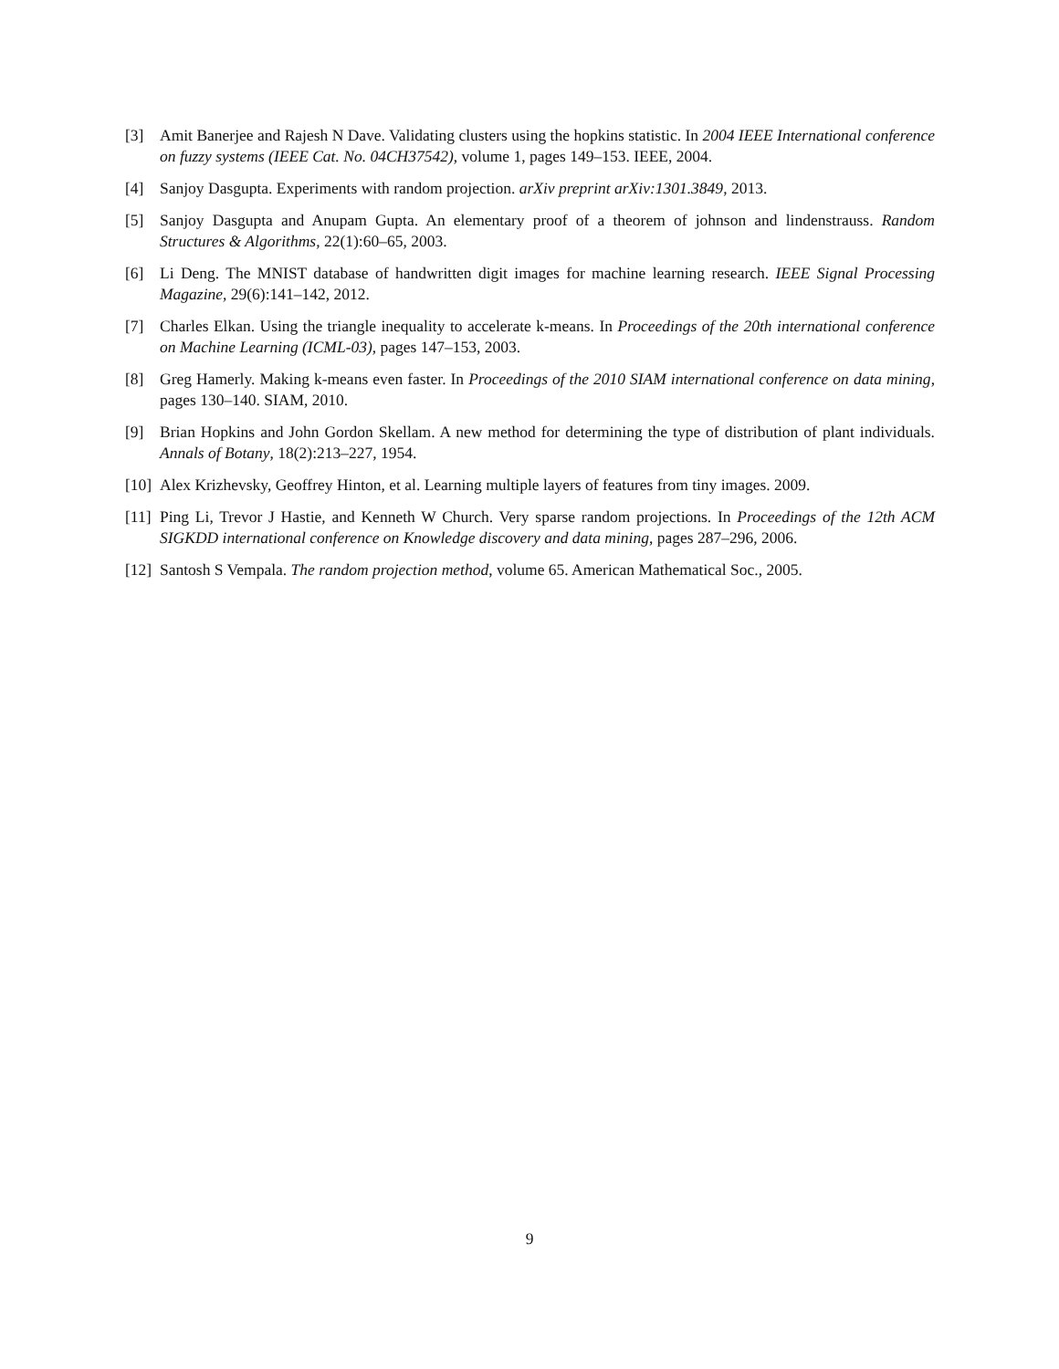[3] Amit Banerjee and Rajesh N Dave. Validating clusters using the hopkins statistic. In 2004 IEEE International conference on fuzzy systems (IEEE Cat. No. 04CH37542), volume 1, pages 149–153. IEEE, 2004.
[4] Sanjoy Dasgupta. Experiments with random projection. arXiv preprint arXiv:1301.3849, 2013.
[5] Sanjoy Dasgupta and Anupam Gupta. An elementary proof of a theorem of johnson and lindenstrauss. Random Structures & Algorithms, 22(1):60–65, 2003.
[6] Li Deng. The MNIST database of handwritten digit images for machine learning research. IEEE Signal Processing Magazine, 29(6):141–142, 2012.
[7] Charles Elkan. Using the triangle inequality to accelerate k-means. In Proceedings of the 20th international conference on Machine Learning (ICML-03), pages 147–153, 2003.
[8] Greg Hamerly. Making k-means even faster. In Proceedings of the 2010 SIAM international conference on data mining, pages 130–140. SIAM, 2010.
[9] Brian Hopkins and John Gordon Skellam. A new method for determining the type of distribution of plant individuals. Annals of Botany, 18(2):213–227, 1954.
[10] Alex Krizhevsky, Geoffrey Hinton, et al. Learning multiple layers of features from tiny images. 2009.
[11] Ping Li, Trevor J Hastie, and Kenneth W Church. Very sparse random projections. In Proceedings of the 12th ACM SIGKDD international conference on Knowledge discovery and data mining, pages 287–296, 2006.
[12] Santosh S Vempala. The random projection method, volume 65. American Mathematical Soc., 2005.
9